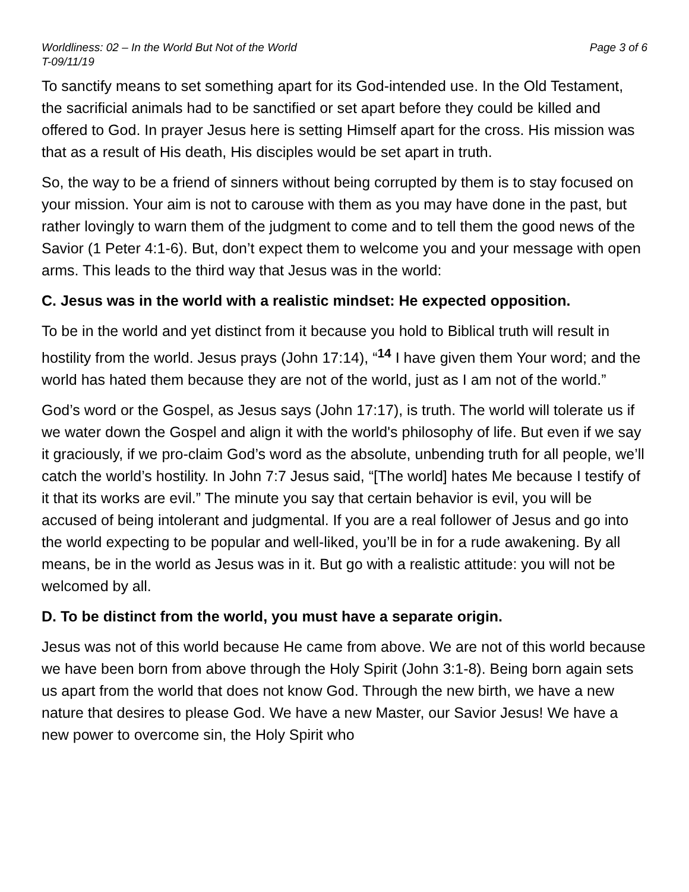Worldliness: 02 – In the World But Not of the World
T-09/11/19 Page 3 of 6
To sanctify means to set something apart for its God-intended use. In the Old Testament, the sacrificial animals had to be sanctified or set apart before they could be killed and offered to God. In prayer Jesus here is setting Himself apart for the cross. His mission was that as a result of His death, His disciples would be set apart in truth.
So, the way to be a friend of sinners without being corrupted by them is to stay focused on your mission. Your aim is not to carouse with them as you may have done in the past, but rather lovingly to warn them of the judgment to come and to tell them the good news of the Savior (1 Peter 4:1-6). But, don’t expect them to welcome you and your message with open arms. This leads to the third way that Jesus was in the world:
C. Jesus was in the world with a realistic mindset: He expected opposition.
To be in the world and yet distinct from it because you hold to Biblical truth will result in hostility from the world. Jesus prays (John 17:14), “<sup>14</sup> I have given them Your word; and the world has hated them because they are not of the world, just as I am not of the world.”
God’s word or the Gospel, as Jesus says (John 17:17), is truth. The world will tolerate us if we water down the Gospel and align it with the world's philosophy of life. But even if we say it graciously, if we pro-claim God’s word as the absolute, unbending truth for all people, we’ll catch the world’s hostility. In John 7:7 Jesus said, “[The world] hates Me because I testify of it that its works are evil.” The minute you say that certain behavior is evil, you will be accused of being intolerant and judgmental. If you are a real follower of Jesus and go into the world expecting to be popular and well-liked, you’ll be in for a rude awakening. By all means, be in the world as Jesus was in it. But go with a realistic attitude: you will not be welcomed by all.
D. To be distinct from the world, you must have a separate origin.
Jesus was not of this world because He came from above. We are not of this world because we have been born from above through the Holy Spirit (John 3:1-8). Being born again sets us apart from the world that does not know God. Through the new birth, we have a new nature that desires to please God. We have a new Master, our Savior Jesus! We have a new power to overcome sin, the Holy Spirit who